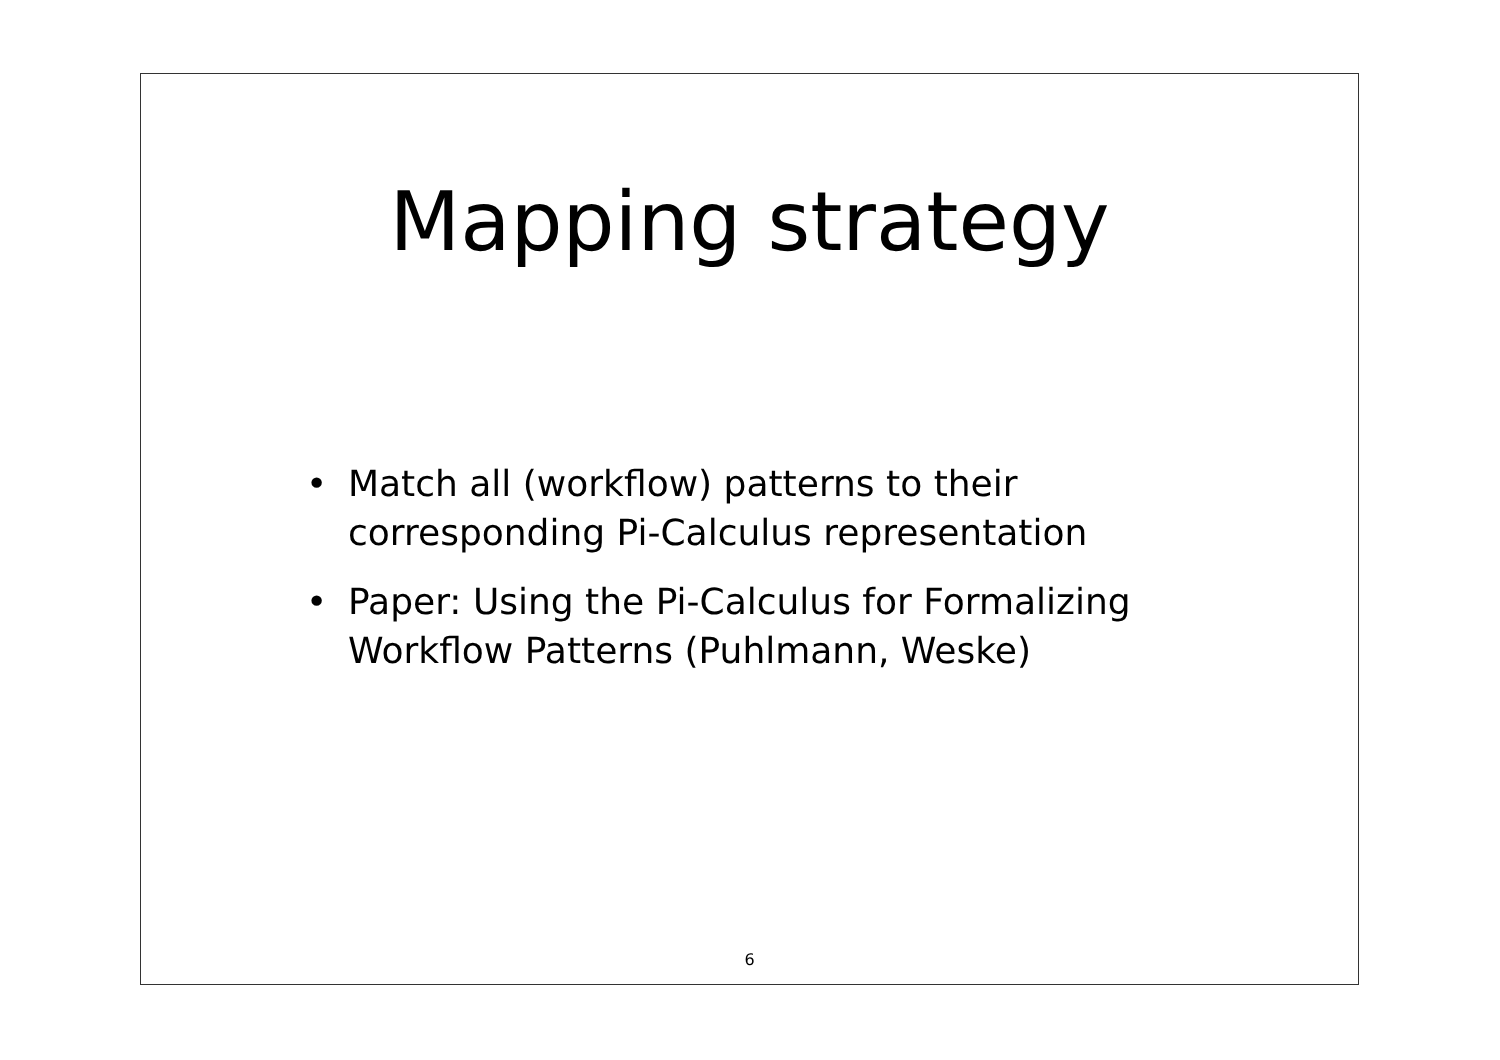Mapping strategy
• Match all (workflow) patterns to their corresponding Pi-Calculus representation
• Paper: Using the Pi-Calculus for Formalizing Workflow Patterns (Puhlmann, Weske)
6